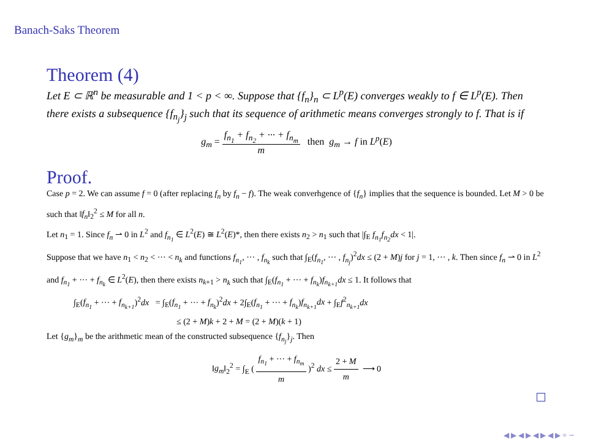Banach-Saks Theorem
Theorem (4)
Let E ⊂ ℝ<sup>n</sup> be measurable and 1 < p < ∞. Suppose that {f<sub>n</sub>}<sub>n</sub> ⊂ L<sup>p</sup>(E) converges weakly to f ∈ L<sup>p</sup>(E). Then there exists a subsequence {f<sub>n<sub>j</sub></sub>}<sub>j</sub> such that its sequence of arithmetic means converges strongly to f. That is if
g<sub>m</sub> = f<sub>n<sub>1</sub></sub> + f<sub>n<sub>2</sub></sub> + ··· + f<sub>n<sub>m</sub></sub> m then g<sub>m</sub> → f in L<sup>p</sup>(E)
Proof.
Case p = 2. We can assume f = 0 (after replacing f<sub>n</sub> by f<sub>n</sub> − f). The weak converhgence of {f<sub>n</sub>} implies that the sequence is bounded. Let M > 0 be such that ‖f<sub>n</sub>‖<sub>2</sub><sup>2</sup> ≤ M for all n.
Let n<sub>1</sub> = 1. Since f<sub>n</sub> ⇀ 0 in L<sup>2</sup> and f<sub>n<sub>1</sub></sub> ∈ L<sup>2</sup>(E) ≅ L<sup>2</sup>(E)*, then there exists n<sub>2</sub> > n<sub>1</sub> such that |∫<sub>E</sub> f<sub>n<sub>1</sub></sub>f<sub>n<sub>2</sub></sub>dx < 1|.
Suppose that we have n<sub>1</sub> < n<sub>2</sub> < ··· < n<sub>k</sub> and functions f<sub>n<sub>1</sub></sub>, ··· , f<sub>n<sub>k</sub></sub> such that ∫<sub>E</sub>(f<sub>n<sub>1</sub></sub>, ··· , f<sub>n<sub>j</sub></sub>)<sup>2</sup>dx ≤ (2 + M)j for j = 1, ··· , k. Then since f<sub>n</sub> ⇀ 0 in L<sup>2</sup> and f<sub>n<sub>1</sub></sub> + ··· + f<sub>n<sub>k</sub></sub> ∈ L<sup>2</sup>(E), then there exists n<sub>k+1</sub> > n<sub>k</sub> such that ∫<sub>E</sub>(f<sub>n<sub>1</sub></sub> + ··· + f<sub>n<sub>k</sub></sub>)f<sub>n<sub>k+1</sub></sub>dx ≤ 1. It follows that
∫<sub>E</sub>(f<sub>n<sub>1</sub></sub> + ··· + f<sub>n<sub>k+1</sub></sub>)<sup>2</sup>dx = ∫<sub>E</sub>(f<sub>n<sub>1</sub></sub> + ··· + f<sub>n<sub>k</sub></sub>)<sup>2</sup>dx + 2∫<sub>E</sub>(f<sub>n<sub>1</sub></sub> + ··· + f<sub>n<sub>k</sub></sub>)f<sub>n<sub>k+1</sub></sub>dx + ∫<sub>E</sub>f<sup>2</sup><sub>n<sub>k+1</sub></sub>dx
≤ (2 + M)k + 2 + M = (2 + M)(k + 1)
Let {g<sub>m</sub>}<sub>m</sub> be the arithmetic mean of the constructed subsequence {f<sub>n<sub>j</sub></sub>}<sub>j</sub>. Then
‖g<sub>m</sub>‖<sub>2</sub><sup>2</sup> = ∫<sub>E</sub> ( f<sub>n<sub>1</sub></sub> + ··· + f<sub>n<sub>m</sub></sub> m )<sup>2</sup> dx ≤ 2 + M m ⟶ 0
◀ ▶ ◀ ▶ ◀ ▶ ◀ ▶ ≡ ∽